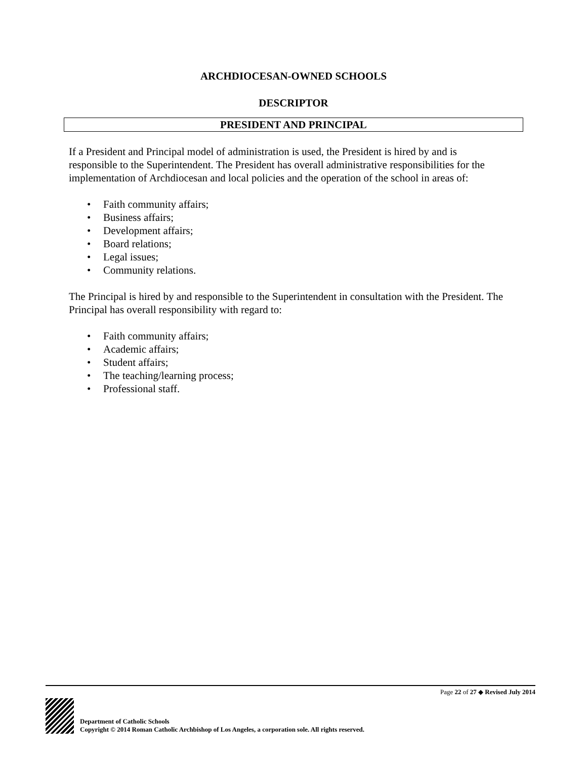ARCHDIOCESAN-OWNED SCHOOLS
DESCRIPTOR
PRESIDENT AND PRINCIPAL
If a President and Principal model of administration is used, the President is hired by and is responsible to the Superintendent. The President has overall administrative responsibilities for the implementation of Archdiocesan and local policies and the operation of the school in areas of:
• Faith community affairs;
• Business affairs;
• Development affairs;
• Board relations;
• Legal issues;
• Community relations.
The Principal is hired by and responsible to the Superintendent in consultation with the President. The Principal has overall responsibility with regard to:
• Faith community affairs;
• Academic affairs;
• Student affairs;
• The teaching/learning process;
• Professional staff.
Page 22 of 27 ◆ Revised July 2014
Department of Catholic Schools
Copyright © 2014 Roman Catholic Archbishop of Los Angeles, a corporation sole. All rights reserved.